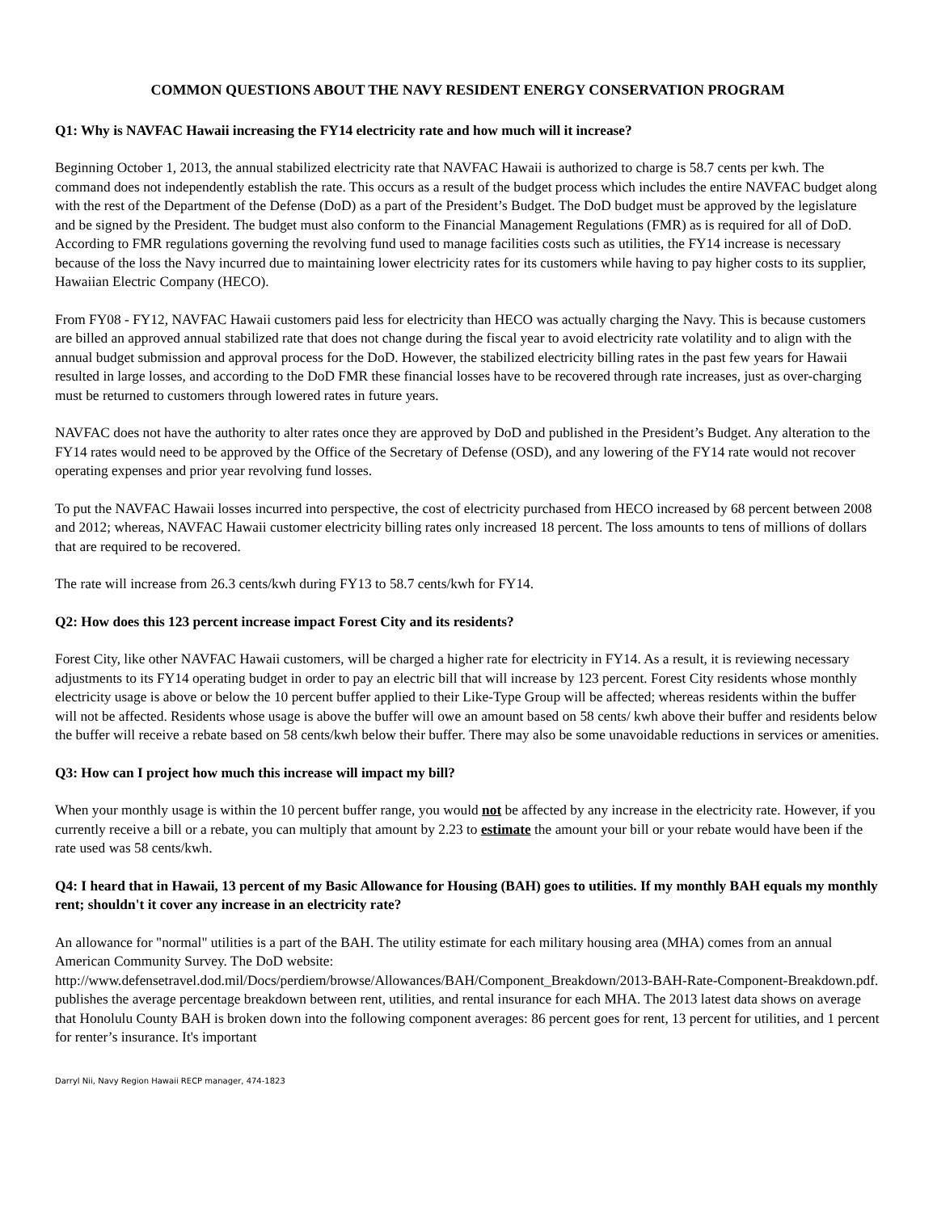COMMON QUESTIONS ABOUT THE NAVY RESIDENT ENERGY CONSERVATION PROGRAM
Q1: Why is NAVFAC Hawaii increasing the FY14 electricity rate and how much will it increase?
Beginning October 1, 2013, the annual stabilized electricity rate that NAVFAC Hawaii is authorized to charge is 58.7 cents per kwh. The command does not independently establish the rate. This occurs as a result of the budget process which includes the entire NAVFAC budget along with the rest of the Department of the Defense (DoD) as a part of the President’s Budget. The DoD budget must be approved by the legislature and be signed by the President. The budget must also conform to the Financial Management Regulations (FMR) as is required for all of DoD. According to FMR regulations governing the revolving fund used to manage facilities costs such as utilities, the FY14 increase is necessary because of the loss the Navy incurred due to maintaining lower electricity rates for its customers while having to pay higher costs to its supplier, Hawaiian Electric Company (HECO).
From FY08 - FY12, NAVFAC Hawaii customers paid less for electricity than HECO was actually charging the Navy. This is because customers are billed an approved annual stabilized rate that does not change during the fiscal year to avoid electricity rate volatility and to align with the annual budget submission and approval process for the DoD. However, the stabilized electricity billing rates in the past few years for Hawaii resulted in large losses, and according to the DoD FMR these financial losses have to be recovered through rate increases, just as over-charging must be returned to customers through lowered rates in future years.
NAVFAC does not have the authority to alter rates once they are approved by DoD and published in the President’s Budget. Any alteration to the FY14 rates would need to be approved by the Office of the Secretary of Defense (OSD), and any lowering of the FY14 rate would not recover operating expenses and prior year revolving fund losses.
To put the NAVFAC Hawaii losses incurred into perspective, the cost of electricity purchased from HECO increased by 68 percent between 2008 and 2012; whereas, NAVFAC Hawaii customer electricity billing rates only increased 18 percent. The loss amounts to tens of millions of dollars that are required to be recovered.
The rate will increase from 26.3 cents/kwh during FY13 to 58.7 cents/kwh for FY14.
Q2: How does this 123 percent increase impact Forest City and its residents?
Forest City, like other NAVFAC Hawaii customers, will be charged a higher rate for electricity in FY14. As a result, it is reviewing necessary adjustments to its FY14 operating budget in order to pay an electric bill that will increase by 123 percent. Forest City residents whose monthly electricity usage is above or below the 10 percent buffer applied to their Like-Type Group will be affected; whereas residents within the buffer will not be affected. Residents whose usage is above the buffer will owe an amount based on 58 cents/ kwh above their buffer and residents below the buffer will receive a rebate based on 58 cents/kwh below their buffer. There may also be some unavoidable reductions in services or amenities.
Q3: How can I project how much this increase will impact my bill?
When your monthly usage is within the 10 percent buffer range, you would not be affected by any increase in the electricity rate. However, if you currently receive a bill or a rebate, you can multiply that amount by 2.23 to estimate the amount your bill or your rebate would have been if the rate used was 58 cents/kwh.
Q4: I heard that in Hawaii, 13 percent of my Basic Allowance for Housing (BAH) goes to utilities. If my monthly BAH equals my monthly rent; shouldn't it cover any increase in an electricity rate?
An allowance for "normal" utilities is a part of the BAH. The utility estimate for each military housing area (MHA) comes from an annual American Community Survey. The DoD website: http://www.defensetravel.dod.mil/Docs/perdiem/browse/Allowances/BAH/Component_Breakdown/2013-BAH-Rate-Component-Breakdown.pdf. publishes the average percentage breakdown between rent, utilities, and rental insurance for each MHA. The 2013 latest data shows on average that Honolulu County BAH is broken down into the following component averages: 86 percent goes for rent, 13 percent for utilities, and 1 percent for renter’s insurance. It's important
Darryl Nii, Navy Region Hawaii RECP manager, 474-1823